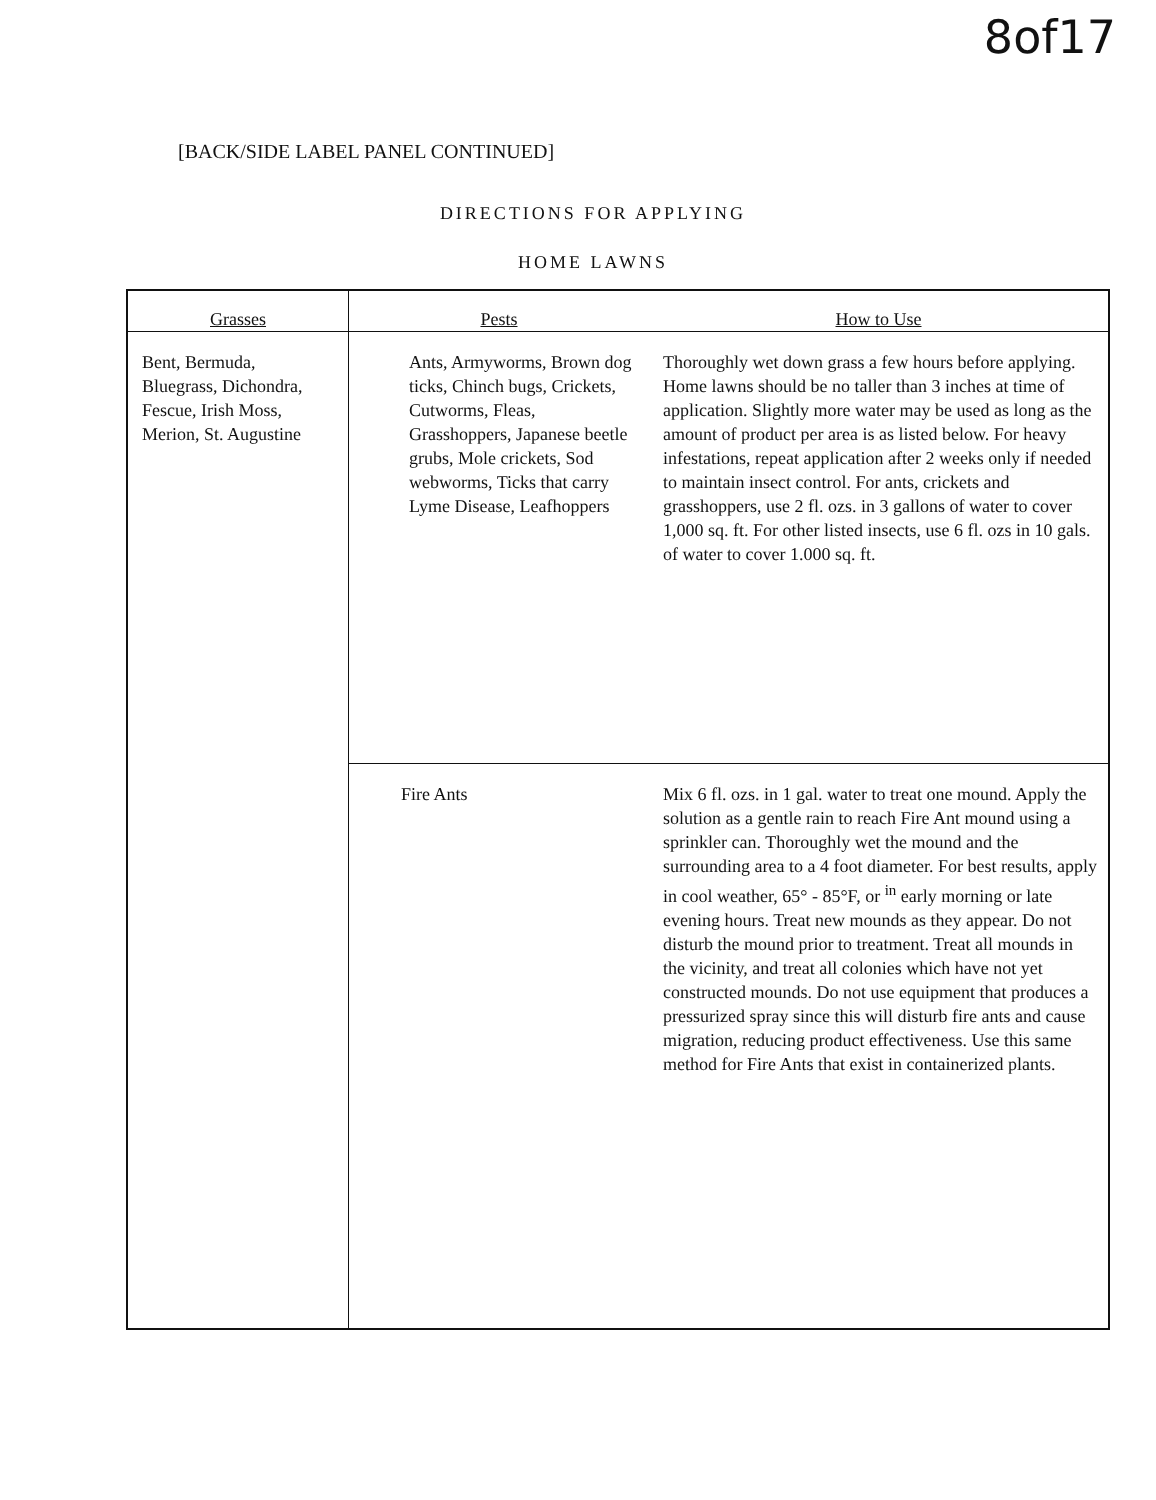8of17
[BACK/SIDE LABEL PANEL CONTINUED]
DIRECTIONS FOR APPLYING
HOME LAWNS
| Grasses | Pests | How to Use |
| --- | --- | --- |
| Bent, Bermuda, Bluegrass, Dichondra, Fescue, Irish Moss, Merion, St. Augustine | Ants, Armyworms, Brown dog ticks, Chinch bugs, Crickets, Cutworms, Fleas, Grasshoppers, Japanese beetle grubs, Mole crickets, Sod webworms, Ticks that carry Lyme Disease, Leafhoppers | Thoroughly wet down grass a few hours before applying. Home lawns should be no taller than 3 inches at time of application. Slightly more water may be used as long as the amount of product per area is as listed below. For heavy infestations, repeat application after 2 weeks only if needed to maintain insect control. For ants, crickets and grasshoppers, use 2 fl. ozs. in 3 gallons of water to cover 1,000 sq. ft. For other listed insects, use 6 fl. ozs in 10 gals. of water to cover 1.000 sq. ft. |
| | Fire Ants | Mix 6 fl. ozs. in 1 gal. water to treat one mound. Apply the solution as a gentle rain to reach Fire Ant mound using a sprinkler can. Thoroughly wet the mound and the surrounding area to a 4 foot diameter. For best results, apply in cool weather, 65° - 85°F, or <sup>in</sup> early morning or late evening hours. Treat new mounds as they appear. Do not disturb the mound prior to treatment. Treat all mounds in the vicinity, and treat all colonies which have not yet constructed mounds. Do not use equipment that produces a pressurized spray since this will disturb fire ants and cause migration, reducing product effectiveness. Use this same method for Fire Ants that exist in containerized plants. |